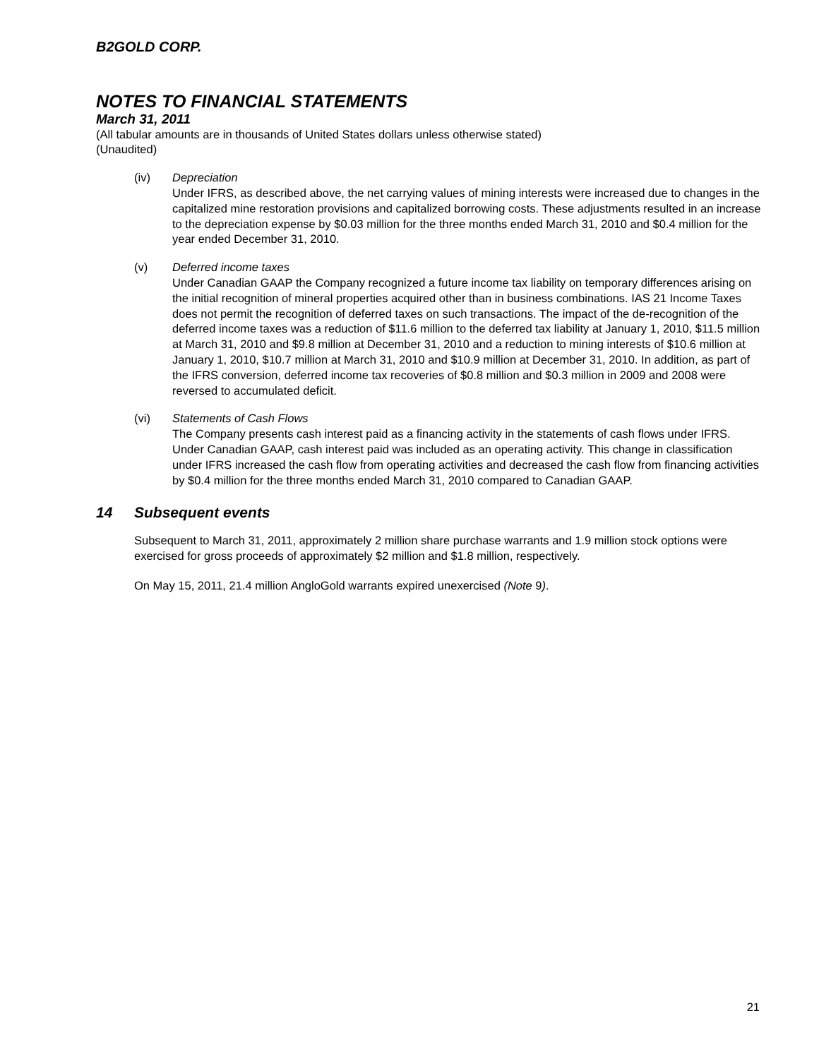B2GOLD CORP.
NOTES TO FINANCIAL STATEMENTS
March 31, 2011
(All tabular amounts are in thousands of United States dollars unless otherwise stated)
(Unaudited)
(iv) Depreciation
Under IFRS, as described above, the net carrying values of mining interests were increased due to changes in the capitalized mine restoration provisions and capitalized borrowing costs. These adjustments resulted in an increase to the depreciation expense by $0.03 million for the three months ended March 31, 2010 and $0.4 million for the year ended December 31, 2010.
(v) Deferred income taxes
Under Canadian GAAP the Company recognized a future income tax liability on temporary differences arising on the initial recognition of mineral properties acquired other than in business combinations. IAS 21 Income Taxes does not permit the recognition of deferred taxes on such transactions. The impact of the de-recognition of the deferred income taxes was a reduction of $11.6 million to the deferred tax liability at January 1, 2010, $11.5 million at March 31, 2010 and $9.8 million at December 31, 2010 and a reduction to mining interests of $10.6 million at January 1, 2010, $10.7 million at March 31, 2010 and $10.9 million at December 31, 2010. In addition, as part of the IFRS conversion, deferred income tax recoveries of $0.8 million and $0.3 million in 2009 and 2008 were reversed to accumulated deficit.
(vi) Statements of Cash Flows
The Company presents cash interest paid as a financing activity in the statements of cash flows under IFRS. Under Canadian GAAP, cash interest paid was included as an operating activity. This change in classification under IFRS increased the cash flow from operating activities and decreased the cash flow from financing activities by $0.4 million for the three months ended March 31, 2010 compared to Canadian GAAP.
14 Subsequent events
Subsequent to March 31, 2011, approximately 2 million share purchase warrants and 1.9 million stock options were exercised for gross proceeds of approximately $2 million and $1.8 million, respectively.
On May 15, 2011, 21.4 million AngloGold warrants expired unexercised (Note 9).
21